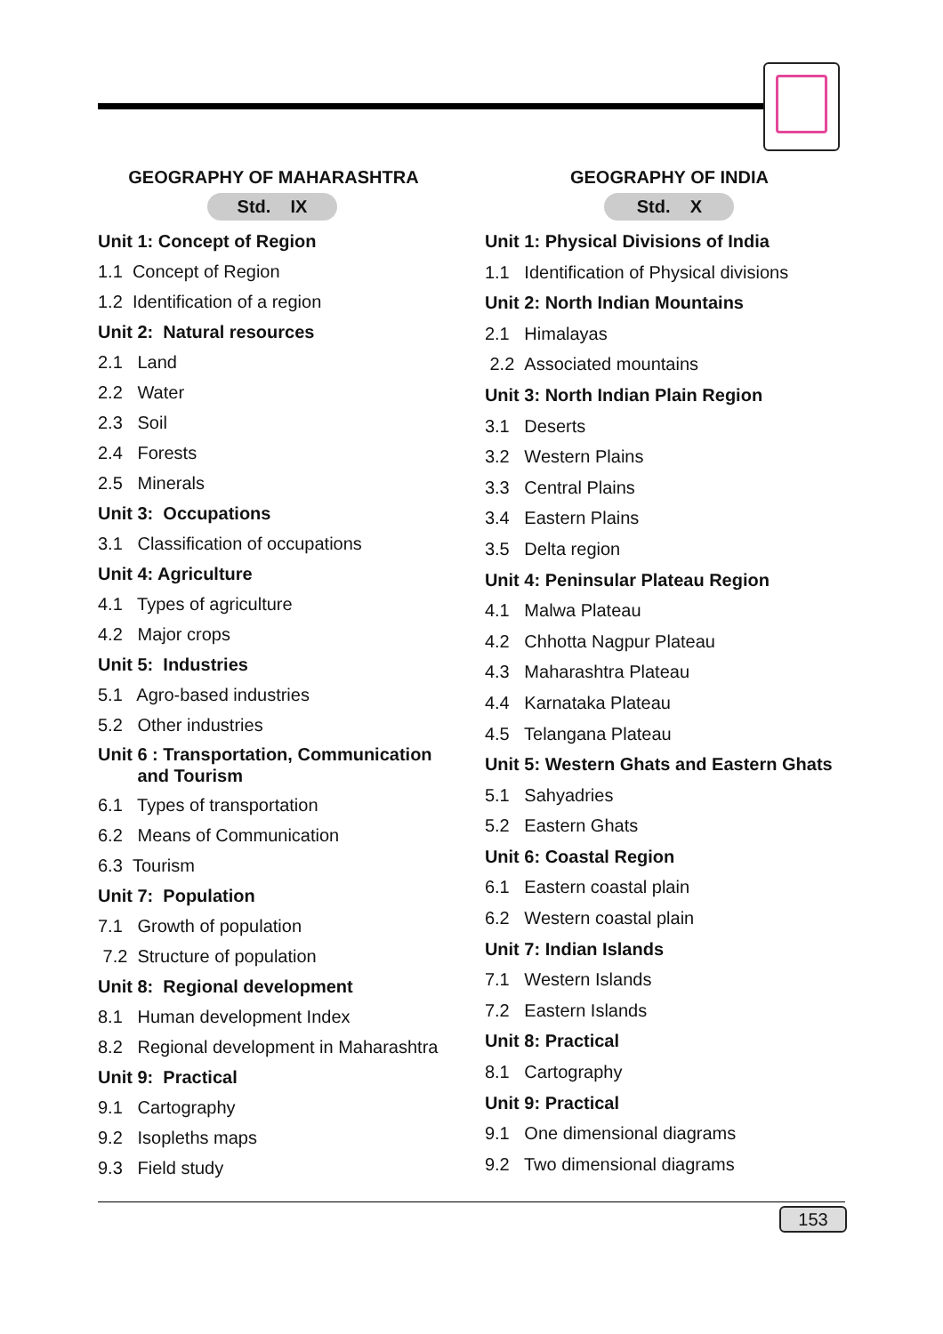GEOGRAPHY OF MAHARASHTRA
Std. IX
Unit 1: Concept of Region
1.1 Concept of Region
1.2 Identification of a region
Unit 2: Natural resources
2.1 Land
2.2 Water
2.3 Soil
2.4 Forests
2.5 Minerals
Unit 3: Occupations
3.1 Classification of occupations
Unit 4: Agriculture
4.1 Types of agriculture
4.2 Major crops
Unit 5: Industries
5.1 Agro-based industries
5.2 Other industries
Unit 6 : Transportation, Communication
and Tourism
6.1 Types of transportation
6.2 Means of Communication
6.3 Tourism
Unit 7: Population
7.1 Growth of population
7.2 Structure of population
Unit 8: Regional development
8.1 Human development Index
8.2 Regional development in Maharashtra
Unit 9: Practical
9.1 Cartography
9.2 Isopleths maps
9.3 Field study
GEOGRAPHY OF INDIA
Std. X
Unit 1: Physical Divisions of India
1.1 Identification of Physical divisions
Unit 2: North Indian Mountains
2.1 Himalayas
2.2 Associated mountains
Unit 3: North Indian Plain Region
3.1 Deserts
3.2 Western Plains
3.3 Central Plains
3.4 Eastern Plains
3.5 Delta region
Unit 4: Peninsular Plateau Region
4.1 Malwa Plateau
4.2 Chhotta Nagpur Plateau
4.3 Maharashtra Plateau
4.4 Karnataka Plateau
4.5 Telangana Plateau
Unit 5: Western Ghats and Eastern Ghats
5.1 Sahyadries
5.2 Eastern Ghats
Unit 6: Coastal Region
6.1 Eastern coastal plain
6.2 Western coastal plain
Unit 7: Indian Islands
7.1 Western Islands
7.2 Eastern Islands
Unit 8: Practical
8.1 Cartography
Unit 9: Practical
9.1 One dimensional diagrams
9.2 Two dimensional diagrams
153